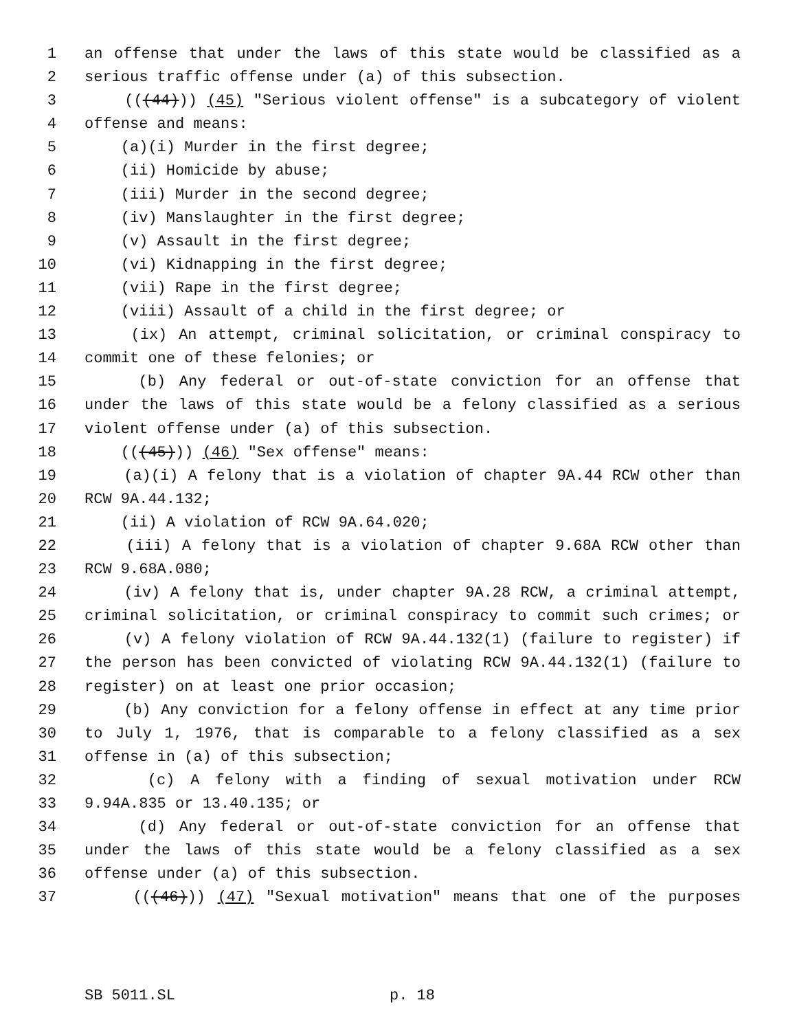1 an offense that under the laws of this state would be classified as a
2 serious traffic offense under (a) of this subsection.
3 (((44))) (45) "Serious violent offense" is a subcategory of violent
4 offense and means:
5 (a)(i) Murder in the first degree;
6 (ii) Homicide by abuse;
7 (iii) Murder in the second degree;
8 (iv) Manslaughter in the first degree;
9 (v) Assault in the first degree;
10 (vi) Kidnapping in the first degree;
11 (vii) Rape in the first degree;
12 (viii) Assault of a child in the first degree; or
13 (ix) An attempt, criminal solicitation, or criminal conspiracy to
14 commit one of these felonies; or
15 (b) Any federal or out-of-state conviction for an offense that
16 under the laws of this state would be a felony classified as a serious
17 violent offense under (a) of this subsection.
18 (((45))) (46) "Sex offense" means:
19 (a)(i) A felony that is a violation of chapter 9A.44 RCW other than
20 RCW 9A.44.132;
21 (ii) A violation of RCW 9A.64.020;
22 (iii) A felony that is a violation of chapter 9.68A RCW other than
23 RCW 9.68A.080;
24 (iv) A felony that is, under chapter 9A.28 RCW, a criminal attempt,
25 criminal solicitation, or criminal conspiracy to commit such crimes; or
26 (v) A felony violation of RCW 9A.44.132(1) (failure to register) if
27 the person has been convicted of violating RCW 9A.44.132(1) (failure to
28 register) on at least one prior occasion;
29 (b) Any conviction for a felony offense in effect at any time prior
30 to July 1, 1976, that is comparable to a felony classified as a sex
31 offense in (a) of this subsection;
32 (c) A felony with a finding of sexual motivation under RCW
33 9.94A.835 or 13.40.135; or
34 (d) Any federal or out-of-state conviction for an offense that
35 under the laws of this state would be a felony classified as a sex
36 offense under (a) of this subsection.
37 (((46))) (47) "Sexual motivation" means that one of the purposes
SB 5011.SL p. 18